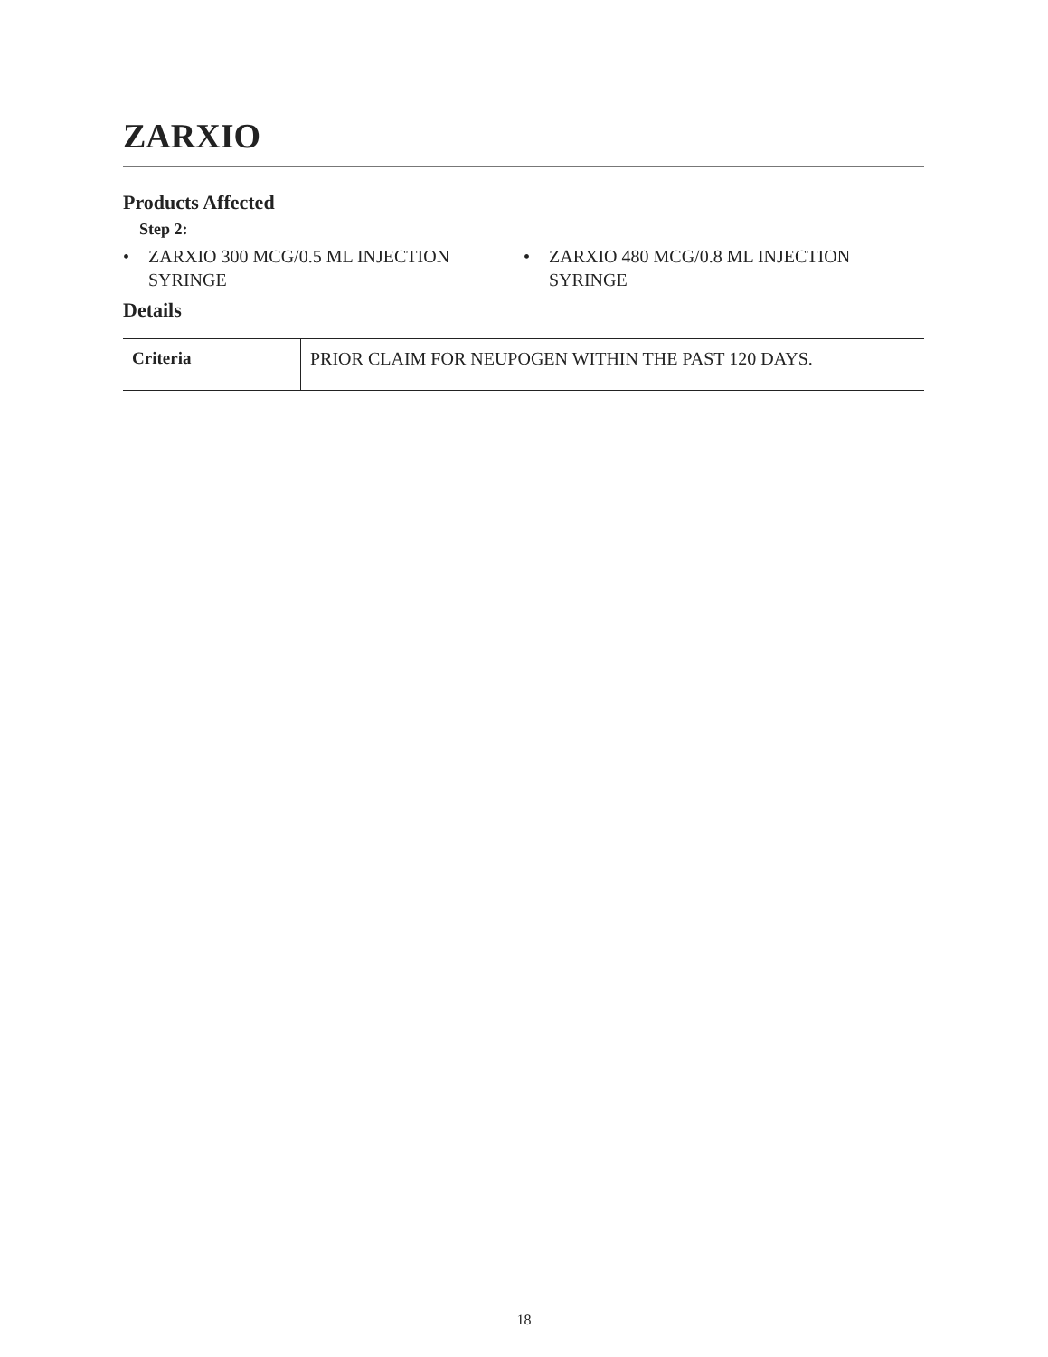ZARXIO
Products Affected
Step 2:
• ZARXIO 300 MCG/0.5 ML INJECTION SYRINGE
• ZARXIO 480 MCG/0.8 ML INJECTION SYRINGE
Details
| Criteria | PRIOR CLAIM FOR NEUPOGEN WITHIN THE PAST 120 DAYS. |
18